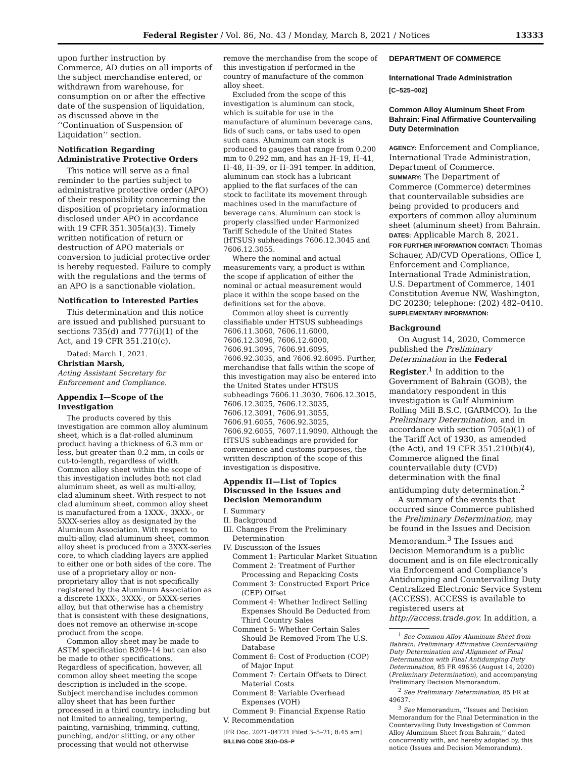Federal Register / Vol. 86, No. 43 / Monday, March 8, 2021 / Notices 13333
upon further instruction by Commerce, AD duties on all imports of the subject merchandise entered, or withdrawn from warehouse, for consumption on or after the effective date of the suspension of liquidation, as discussed above in the ‘‘Continuation of Suspension of Liquidation’’ section.
Notification Regarding Administrative Protective Orders
This notice will serve as a final reminder to the parties subject to administrative protective order (APO) of their responsibility concerning the disposition of proprietary information disclosed under APO in accordance with 19 CFR 351.305(a)(3). Timely written notification of return or destruction of APO materials or conversion to judicial protective order is hereby requested. Failure to comply with the regulations and the terms of an APO is a sanctionable violation.
Notification to Interested Parties
This determination and this notice are issued and published pursuant to sections 735(d) and 777(i)(1) of the Act, and 19 CFR 351.210(c).
Dated: March 1, 2021.
Christian Marsh,
Acting Assistant Secretary for Enforcement and Compliance.
Appendix I—Scope of the Investigation
The products covered by this investigation are common alloy aluminum sheet, which is a flat-rolled aluminum product having a thickness of 6.3 mm or less, but greater than 0.2 mm, in coils or cut-to-length, regardless of width. Common alloy sheet within the scope of this investigation includes both not clad aluminum sheet, as well as multi-alloy, clad aluminum sheet. With respect to not clad aluminum sheet, common alloy sheet is manufactured from a 1XXX-, 3XXX-, or 5XXX-series alloy as designated by the Aluminum Association. With respect to multi-alloy, clad aluminum sheet, common alloy sheet is produced from a 3XXX-series core, to which cladding layers are applied to either one or both sides of the core. The use of a proprietary alloy or non-proprietary alloy that is not specifically registered by the Aluminum Association as a discrete 1XXX-, 3XXX-, or 5XXX-series alloy, but that otherwise has a chemistry that is consistent with these designations, does not remove an otherwise in-scope product from the scope.
Common alloy sheet may be made to ASTM specification B209–14 but can also be made to other specifications. Regardless of specification, however, all common alloy sheet meeting the scope description is included in the scope. Subject merchandise includes common alloy sheet that has been further processed in a third country, including but not limited to annealing, tempering, painting, varnishing, trimming, cutting, punching, and/or slitting, or any other processing that would not otherwise
remove the merchandise from the scope of this investigation if performed in the country of manufacture of the common alloy sheet.
Excluded from the scope of this investigation is aluminum can stock, which is suitable for use in the manufacture of aluminum beverage cans, lids of such cans, or tabs used to open such cans. Aluminum can stock is produced to gauges that range from 0.200 mm to 0.292 mm, and has an H–19, H–41, H–48, H–39, or H–391 temper. In addition, aluminum can stock has a lubricant applied to the flat surfaces of the can stock to facilitate its movement through machines used in the manufacture of beverage cans. Aluminum can stock is properly classified under Harmonized Tariff Schedule of the United States (HTSUS) subheadings 7606.12.3045 and 7606.12.3055.
Where the nominal and actual measurements vary, a product is within the scope if application of either the nominal or actual measurement would place it within the scope based on the definitions set for the above.
Common alloy sheet is currently classifiable under HTSUS subheadings 7606.11.3060, 7606.11.6000, 7606.12.3096, 7606.12.6000, 7606.91.3095, 7606.91.6095, 7606.92.3035, and 7606.92.6095. Further, merchandise that falls within the scope of this investigation may also be entered into the United States under HTSUS subheadings 7606.11.3030, 7606.12.3015, 7606.12.3025, 7606.12.3035, 7606.12.3091, 7606.91.3055, 7606.91.6055, 7606.92.3025, 7606.92.6055, 7607.11.9090. Although the HTSUS subheadings are provided for convenience and customs purposes, the written description of the scope of this investigation is dispositive.
Appendix II—List of Topics Discussed in the Issues and Decision Memorandum
I. Summary
II. Background
III. Changes From the Preliminary Determination
IV. Discussion of the Issues
Comment 1: Particular Market Situation
Comment 2: Treatment of Further Processing and Repacking Costs
Comment 3: Constructed Export Price (CEP) Offset
Comment 4: Whether Indirect Selling Expenses Should Be Deducted from Third Country Sales
Comment 5: Whether Certain Sales Should Be Removed From The U.S. Database
Comment 6: Cost of Production (COP) of Major Input
Comment 7: Certain Offsets to Direct Material Costs
Comment 8: Variable Overhead Expenses (VOH)
Comment 9: Financial Expense Ratio
V. Recommendation
[FR Doc. 2021–04721 Filed 3–5–21; 8:45 am]
BILLING CODE 3510–DS–P
DEPARTMENT OF COMMERCE
International Trade Administration
[C–525–002]
Common Alloy Aluminum Sheet From Bahrain: Final Affirmative Countervailing Duty Determination
AGENCY: Enforcement and Compliance, International Trade Administration, Department of Commerce.
SUMMARY: The Department of Commerce (Commerce) determines that countervailable subsidies are being provided to producers and exporters of common alloy aluminum sheet (aluminum sheet) from Bahrain.
DATES: Applicable March 8, 2021.
FOR FURTHER INFORMATION CONTACT: Thomas Schauer, AD/CVD Operations, Office I, Enforcement and Compliance, International Trade Administration, U.S. Department of Commerce, 1401 Constitution Avenue NW, Washington, DC 20230; telephone: (202) 482–0410.
SUPPLEMENTARY INFORMATION:
Background
On August 14, 2020, Commerce published the Preliminary Determination in the Federal Register.<sup>1</sup> In addition to the Government of Bahrain (GOB), the mandatory respondent in this investigation is Gulf Aluminium Rolling Mill B.S.C. (GARMCO). In the Preliminary Determination, and in accordance with section 705(a)(1) of the Tariff Act of 1930, as amended (the Act), and 19 CFR 351.210(b)(4), Commerce aligned the final countervailable duty (CVD) determination with the final antidumping duty determination.<sup>2</sup>
A summary of the events that occurred since Commerce published the Preliminary Determination, may be found in the Issues and Decision Memorandum.<sup>3</sup> The Issues and Decision Memorandum is a public document and is on file electronically via Enforcement and Compliance’s Antidumping and Countervailing Duty Centralized Electronic Service System (ACCESS). ACCESS is available to registered users at http://access.trade.gov. In addition, a
<sup>1</sup> See Common Alloy Aluminum Sheet from Bahrain: Preliminary Affirmative Countervailing Duty Determination and Alignment of Final Determination with Final Antidumping Duty Determination, 85 FR 49636 (August 14, 2020) (Preliminary Determination), and accompanying Preliminary Decision Memorandum.
<sup>2</sup> See Preliminary Determination, 85 FR at 49637.
<sup>3</sup> See Memorandum, ‘‘Issues and Decision Memorandum for the Final Determination in the Countervailing Duty Investigation of Common Alloy Aluminum Sheet from Bahrain,’’ dated concurrently with, and hereby adopted by, this notice (Issues and Decision Memorandum).